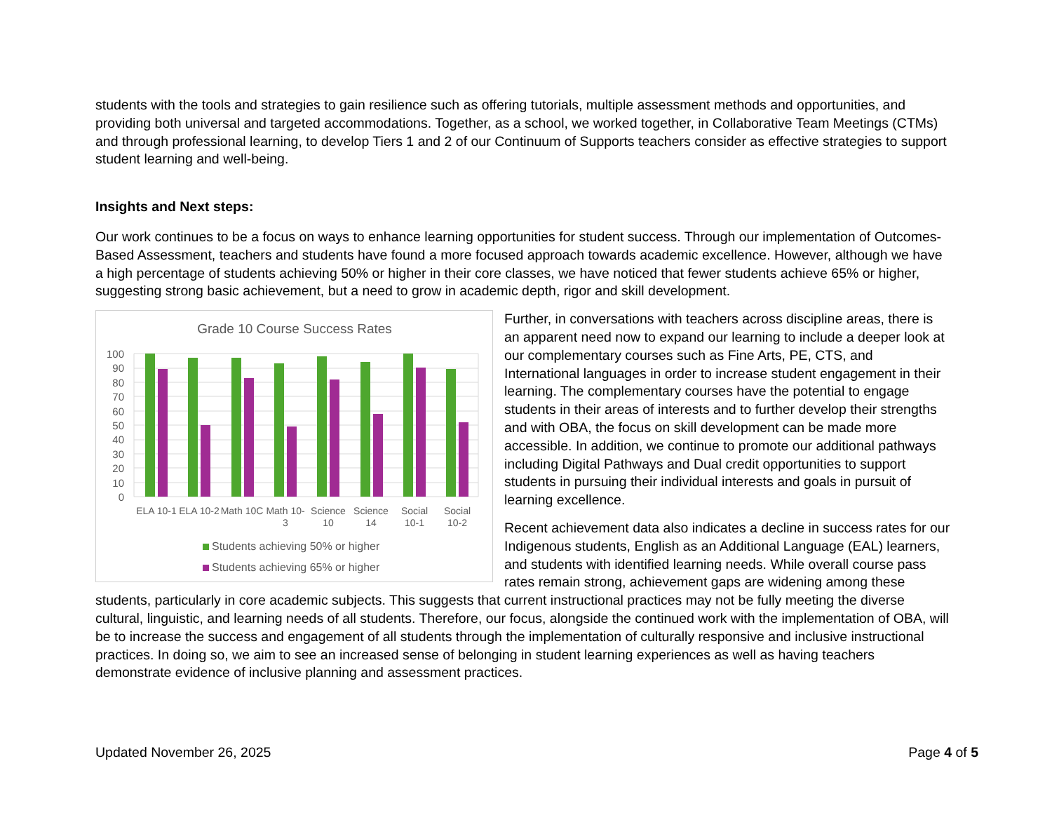students with the tools and strategies to gain resilience such as offering tutorials, multiple assessment methods and opportunities, and providing both universal and targeted accommodations. Together, as a school, we worked together, in Collaborative Team Meetings (CTMs) and through professional learning, to develop Tiers 1 and 2 of our Continuum of Supports teachers consider as effective strategies to support student learning and well-being.
Insights and Next steps:
Our work continues to be a focus on ways to enhance learning opportunities for student success. Through our implementation of Outcomes-Based Assessment, teachers and students have found a more focused approach towards academic excellence. However, although we have a high percentage of students achieving 50% or higher in their core classes, we have noticed that fewer students achieve 65% or higher, suggesting strong basic achievement, but a need to grow in academic depth, rigor and skill development.
Grade 10 Course Success Rates
100
90
80
70
60
50
40
30
20
10
0
ELA 10-1
ELA 10-2
Math 10C
Math 10-
3
Science
10
Science
14
Social
10-1
Social
10-2
Students achieving 50% or higher
Students achieving 65% or higher
Further, in conversations with teachers across discipline areas, there is an apparent need now to expand our learning to include a deeper look at our complementary courses such as Fine Arts, PE, CTS, and International languages in order to increase student engagement in their learning. The complementary courses have the potential to engage students in their areas of interests and to further develop their strengths and with OBA, the focus on skill development can be made more accessible. In addition, we continue to promote our additional pathways including Digital Pathways and Dual credit opportunities to support students in pursuing their individual interests and goals in pursuit of learning excellence.
Recent achievement data also indicates a decline in success rates for our Indigenous students, English as an Additional Language (EAL) learners, and students with identified learning needs. While overall course pass rates remain strong, achievement gaps are widening among these students, particularly in core academic subjects. This suggests that current instructional practices may not be fully meeting the diverse cultural, linguistic, and learning needs of all students. Therefore, our focus, alongside the continued work with the implementation of OBA, will be to increase the success and engagement of all students through the implementation of culturally responsive and inclusive instructional practices. In doing so, we aim to see an increased sense of belonging in student learning experiences as well as having teachers demonstrate evidence of inclusive planning and assessment practices.
Updated November 26, 2025 Page 4 of 5